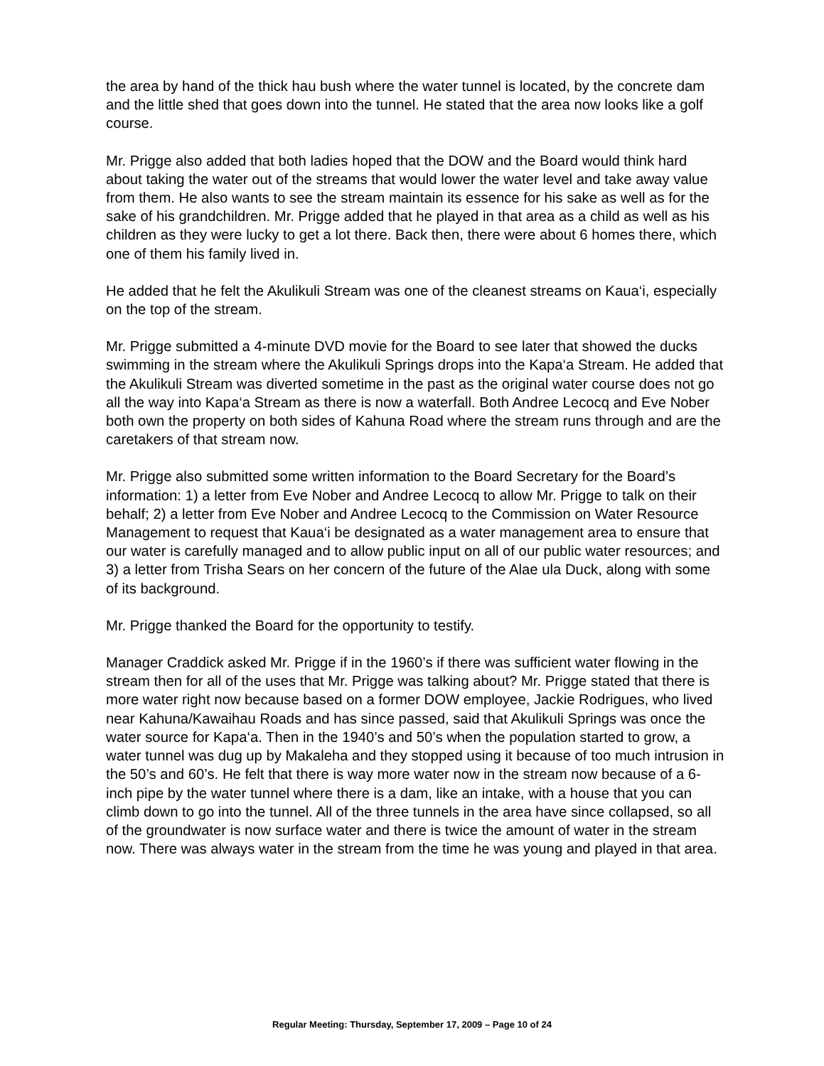the area by hand of the thick hau bush where the water tunnel is located, by the concrete dam and the little shed that goes down into the tunnel. He stated that the area now looks like a golf course.
Mr. Prigge also added that both ladies hoped that the DOW and the Board would think hard about taking the water out of the streams that would lower the water level and take away value from them. He also wants to see the stream maintain its essence for his sake as well as for the sake of his grandchildren. Mr. Prigge added that he played in that area as a child as well as his children as they were lucky to get a lot there. Back then, there were about 6 homes there, which one of them his family lived in.
He added that he felt the Akulikuli Stream was one of the cleanest streams on Kaua‘i, especially on the top of the stream.
Mr. Prigge submitted a 4-minute DVD movie for the Board to see later that showed the ducks swimming in the stream where the Akulikuli Springs drops into the Kapa‘a Stream. He added that the Akulikuli Stream was diverted sometime in the past as the original water course does not go all the way into Kapa‘a Stream as there is now a waterfall. Both Andree Lecocq and Eve Nober both own the property on both sides of Kahuna Road where the stream runs through and are the caretakers of that stream now.
Mr. Prigge also submitted some written information to the Board Secretary for the Board’s information: 1) a letter from Eve Nober and Andree Lecocq to allow Mr. Prigge to talk on their behalf; 2) a letter from Eve Nober and Andree Lecocq to the Commission on Water Resource Management to request that Kaua‘i be designated as a water management area to ensure that our water is carefully managed and to allow public input on all of our public water resources; and 3) a letter from Trisha Sears on her concern of the future of the Alae ula Duck, along with some of its background.
Mr. Prigge thanked the Board for the opportunity to testify.
Manager Craddick asked Mr. Prigge if in the 1960’s if there was sufficient water flowing in the stream then for all of the uses that Mr. Prigge was talking about? Mr. Prigge stated that there is more water right now because based on a former DOW employee, Jackie Rodrigues, who lived near Kahuna/Kawaihau Roads and has since passed, said that Akulikuli Springs was once the water source for Kapa‘a. Then in the 1940’s and 50’s when the population started to grow, a water tunnel was dug up by Makaleha and they stopped using it because of too much intrusion in the 50’s and 60’s. He felt that there is way more water now in the stream now because of a 6-inch pipe by the water tunnel where there is a dam, like an intake, with a house that you can climb down to go into the tunnel. All of the three tunnels in the area have since collapsed, so all of the groundwater is now surface water and there is twice the amount of water in the stream now. There was always water in the stream from the time he was young and played in that area.
Regular Meeting: Thursday, September 17, 2009 – Page 10 of 24